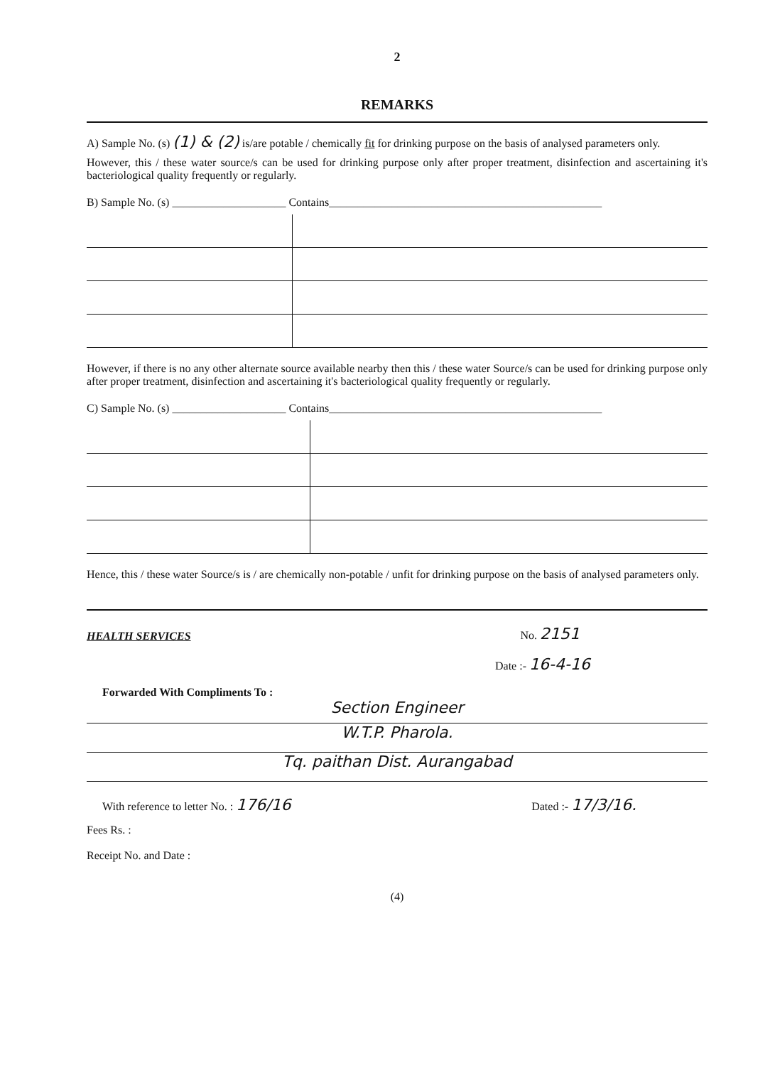2
REMARKS
A) Sample No. (s) (1) & (2) is/are potable / chemically fit for drinking purpose on the basis of analysed parameters only.
However, this / these water source/s can be used for drinking purpose only after proper treatment, disinfection and ascertaining it's bacteriological quality frequently or regularly.
B) Sample No. (s) ____________________ Contains________________________________________________
However, if there is no any other alternate source available nearby then this / these water Source/s can be used for drinking purpose only after proper treatment, disinfection and ascertaining it's bacteriological quality frequently or regularly.
C) Sample No. (s) ____________________ Contains________________________________________________
Hence, this / these water Source/s is / are chemically non-potable / unfit for drinking purpose on the basis of analysed parameters only.
HEALTH SERVICES No. 2151
Date :- 16-4-16
Forwarded With Compliments To :
Section Engineer
W.T.P. Pharola.
Tq. paithan Dist. Aurangabad
With reference to letter No. : 176/16 Dated :- 17/3/16.
Fees Rs. :
Receipt No. and Date :
(4)